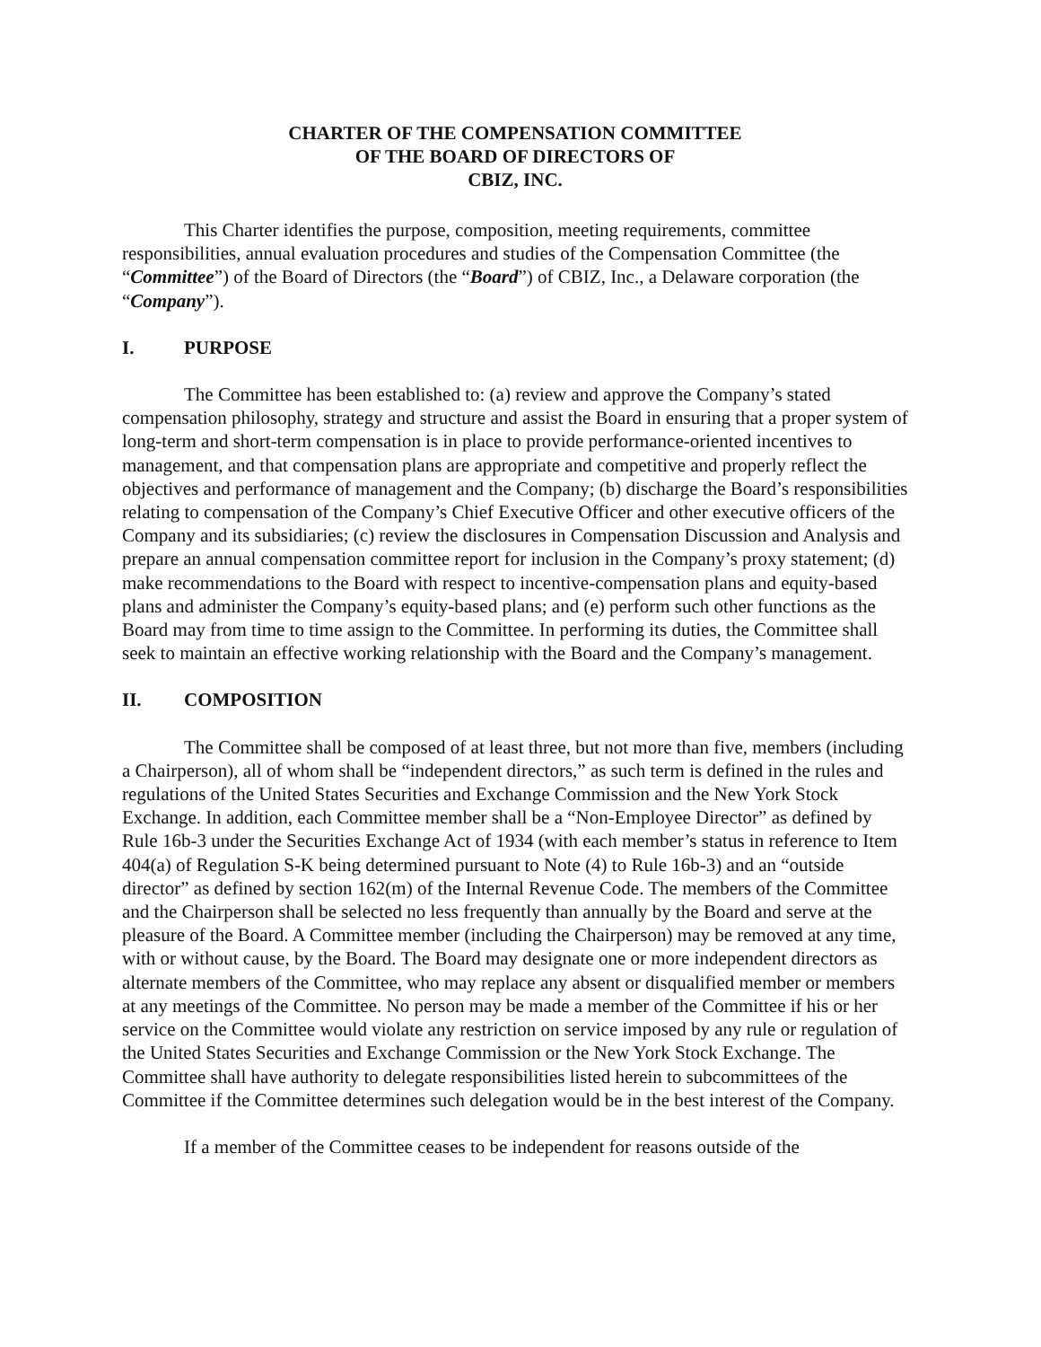CHARTER OF THE COMPENSATION COMMITTEE
OF THE BOARD OF DIRECTORS OF
CBIZ, INC.
This Charter identifies the purpose, composition, meeting requirements, committee responsibilities, annual evaluation procedures and studies of the Compensation Committee (the “Committee”) of the Board of Directors (the “Board”) of CBIZ, Inc., a Delaware corporation (the “Company”).
I. PURPOSE
The Committee has been established to: (a) review and approve the Company’s stated compensation philosophy, strategy and structure and assist the Board in ensuring that a proper system of long-term and short-term compensation is in place to provide performance-oriented incentives to management, and that compensation plans are appropriate and competitive and properly reflect the objectives and performance of management and the Company; (b) discharge the Board’s responsibilities relating to compensation of the Company’s Chief Executive Officer and other executive officers of the Company and its subsidiaries; (c) review the disclosures in Compensation Discussion and Analysis and prepare an annual compensation committee report for inclusion in the Company’s proxy statement; (d) make recommendations to the Board with respect to incentive-compensation plans and equity-based plans and administer the Company’s equity-based plans; and (e) perform such other functions as the Board may from time to time assign to the Committee. In performing its duties, the Committee shall seek to maintain an effective working relationship with the Board and the Company’s management.
II. COMPOSITION
The Committee shall be composed of at least three, but not more than five, members (including a Chairperson), all of whom shall be “independent directors,” as such term is defined in the rules and regulations of the United States Securities and Exchange Commission and the New York Stock Exchange. In addition, each Committee member shall be a “Non-Employee Director” as defined by Rule 16b-3 under the Securities Exchange Act of 1934 (with each member’s status in reference to Item 404(a) of Regulation S-K being determined pursuant to Note (4) to Rule 16b-3) and an “outside director” as defined by section 162(m) of the Internal Revenue Code. The members of the Committee and the Chairperson shall be selected no less frequently than annually by the Board and serve at the pleasure of the Board. A Committee member (including the Chairperson) may be removed at any time, with or without cause, by the Board. The Board may designate one or more independent directors as alternate members of the Committee, who may replace any absent or disqualified member or members at any meetings of the Committee. No person may be made a member of the Committee if his or her service on the Committee would violate any restriction on service imposed by any rule or regulation of the United States Securities and Exchange Commission or the New York Stock Exchange. The Committee shall have authority to delegate responsibilities listed herein to subcommittees of the Committee if the Committee determines such delegation would be in the best interest of the Company.
If a member of the Committee ceases to be independent for reasons outside of the